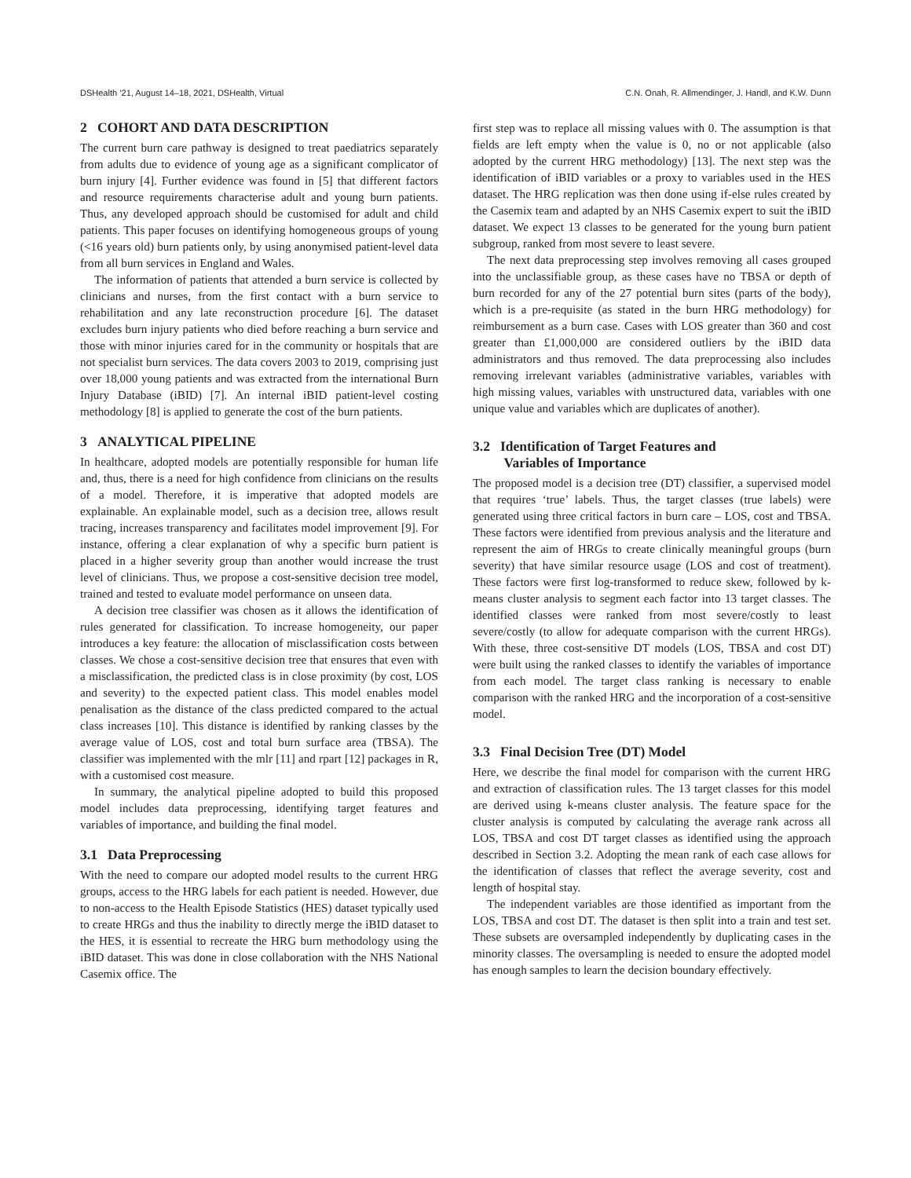DSHealth ’21, August 14–18, 2021, DSHealth, Virtual C.N. Onah, R. Allmendinger, J. Handl, and K.W. Dunn
2 COHORT AND DATA DESCRIPTION
The current burn care pathway is designed to treat paediatrics separately from adults due to evidence of young age as a significant complicator of burn injury [4]. Further evidence was found in [5] that different factors and resource requirements characterise adult and young burn patients. Thus, any developed approach should be customised for adult and child patients. This paper focuses on identifying homogeneous groups of young (<16 years old) burn patients only, by using anonymised patient-level data from all burn services in England and Wales.
The information of patients that attended a burn service is collected by clinicians and nurses, from the first contact with a burn service to rehabilitation and any late reconstruction procedure [6]. The dataset excludes burn injury patients who died before reaching a burn service and those with minor injuries cared for in the community or hospitals that are not specialist burn services. The data covers 2003 to 2019, comprising just over 18,000 young patients and was extracted from the international Burn Injury Database (iBID) [7]. An internal iBID patient-level costing methodology [8] is applied to generate the cost of the burn patients.
3 ANALYTICAL PIPELINE
In healthcare, adopted models are potentially responsible for human life and, thus, there is a need for high confidence from clinicians on the results of a model. Therefore, it is imperative that adopted models are explainable. An explainable model, such as a decision tree, allows result tracing, increases transparency and facilitates model improvement [9]. For instance, offering a clear explanation of why a specific burn patient is placed in a higher severity group than another would increase the trust level of clinicians. Thus, we propose a cost-sensitive decision tree model, trained and tested to evaluate model performance on unseen data.
A decision tree classifier was chosen as it allows the identification of rules generated for classification. To increase homogeneity, our paper introduces a key feature: the allocation of misclassification costs between classes. We chose a cost-sensitive decision tree that ensures that even with a misclassification, the predicted class is in close proximity (by cost, LOS and severity) to the expected patient class. This model enables model penalisation as the distance of the class predicted compared to the actual class increases [10]. This distance is identified by ranking classes by the average value of LOS, cost and total burn surface area (TBSA). The classifier was implemented with the mlr [11] and rpart [12] packages in R, with a customised cost measure.
In summary, the analytical pipeline adopted to build this proposed model includes data preprocessing, identifying target features and variables of importance, and building the final model.
3.1 Data Preprocessing
With the need to compare our adopted model results to the current HRG groups, access to the HRG labels for each patient is needed. However, due to non-access to the Health Episode Statistics (HES) dataset typically used to create HRGs and thus the inability to directly merge the iBID dataset to the HES, it is essential to recreate the HRG burn methodology using the iBID dataset. This was done in close collaboration with the NHS National Casemix office. The
first step was to replace all missing values with 0. The assumption is that fields are left empty when the value is 0, no or not applicable (also adopted by the current HRG methodology) [13]. The next step was the identification of iBID variables or a proxy to variables used in the HES dataset. The HRG replication was then done using if-else rules created by the Casemix team and adapted by an NHS Casemix expert to suit the iBID dataset. We expect 13 classes to be generated for the young burn patient subgroup, ranked from most severe to least severe.
The next data preprocessing step involves removing all cases grouped into the unclassifiable group, as these cases have no TBSA or depth of burn recorded for any of the 27 potential burn sites (parts of the body), which is a pre-requisite (as stated in the burn HRG methodology) for reimbursement as a burn case. Cases with LOS greater than 360 and cost greater than £1,000,000 are considered outliers by the iBID data administrators and thus removed. The data preprocessing also includes removing irrelevant variables (administrative variables, variables with high missing values, variables with unstructured data, variables with one unique value and variables which are duplicates of another).
3.2 Identification of Target Features and
Variables of Importance
The proposed model is a decision tree (DT) classifier, a supervised model that requires ‘true’ labels. Thus, the target classes (true labels) were generated using three critical factors in burn care – LOS, cost and TBSA. These factors were identified from previous analysis and the literature and represent the aim of HRGs to create clinically meaningful groups (burn severity) that have similar resource usage (LOS and cost of treatment). These factors were first log-transformed to reduce skew, followed by k-means cluster analysis to segment each factor into 13 target classes. The identified classes were ranked from most severe/costly to least severe/costly (to allow for adequate comparison with the current HRGs). With these, three cost-sensitive DT models (LOS, TBSA and cost DT) were built using the ranked classes to identify the variables of importance from each model. The target class ranking is necessary to enable comparison with the ranked HRG and the incorporation of a cost-sensitive model.
3.3 Final Decision Tree (DT) Model
Here, we describe the final model for comparison with the current HRG and extraction of classification rules. The 13 target classes for this model are derived using k-means cluster analysis. The feature space for the cluster analysis is computed by calculating the average rank across all LOS, TBSA and cost DT target classes as identified using the approach described in Section 3.2. Adopting the mean rank of each case allows for the identification of classes that reflect the average severity, cost and length of hospital stay.
The independent variables are those identified as important from the LOS, TBSA and cost DT. The dataset is then split into a train and test set. These subsets are oversampled independently by duplicating cases in the minority classes. The oversampling is needed to ensure the adopted model has enough samples to learn the decision boundary effectively.